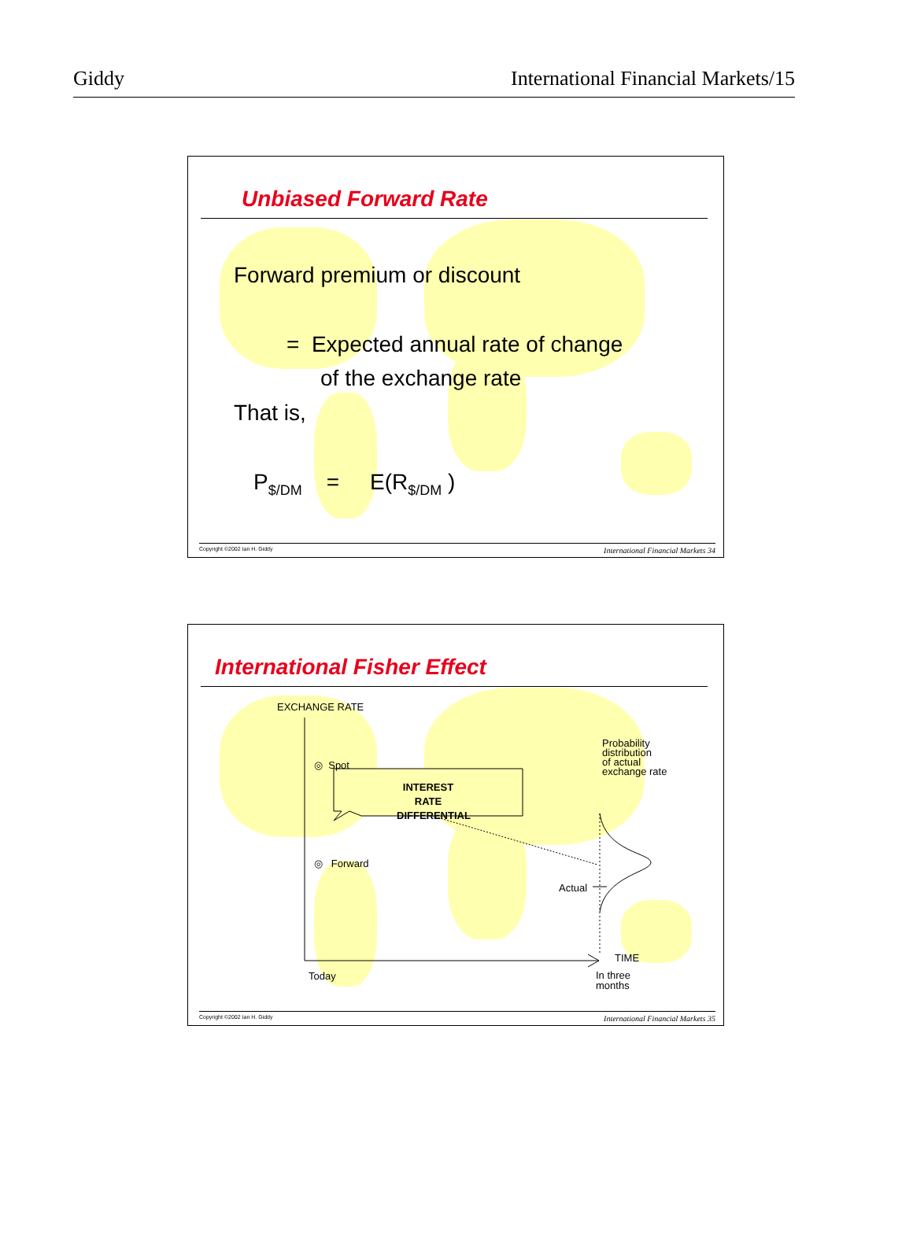Giddy International Financial Markets/15
Unbiased Forward Rate
Forward premium or discount
= Expected annual rate of change
of the exchange rate
That is,
P<sub>$/DM</sub> = E(R<sub>$/DM</sub> )
Copyright ©2002 Ian H. Giddy International Financial Markets 34
International Fisher Effect
EXCHANGE RATE
◎ Spot
◎ Forward
INTEREST RATE DIFFERENTIAL
Probability
distribution
of actual
exchange rate
Actual
TIME
Today
In three
months
Copyright ©2002 Ian H. Giddy International Financial Markets 35